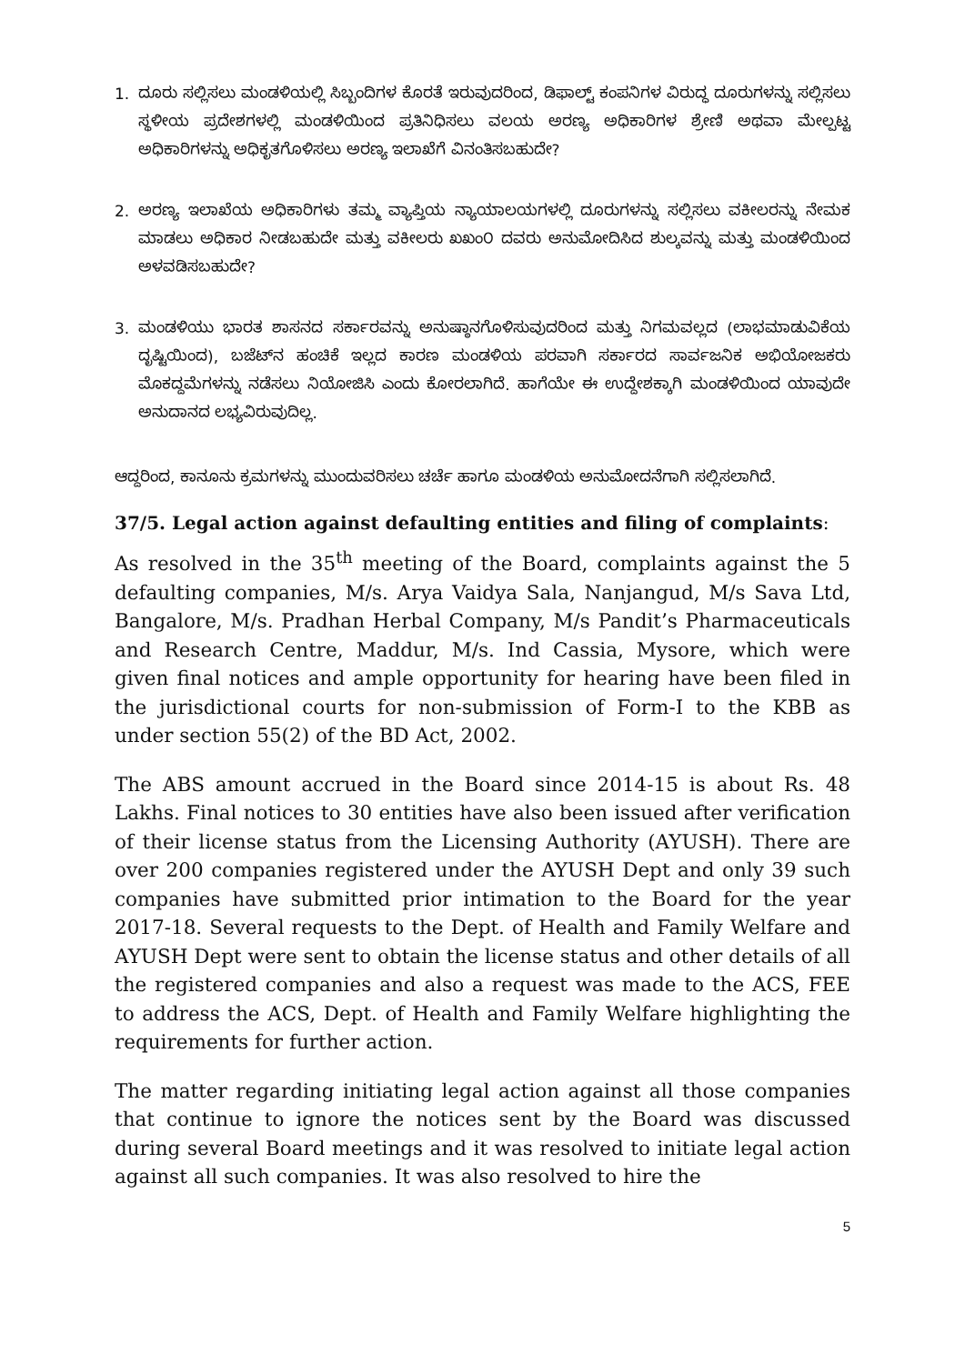1.
ದೂರು ಸಲ್ಲಿಸಲು ಮಂಡಳಿಯಲ್ಲಿ ಸಿಬ್ಬಂದಿಗಳ ಕೊರತೆ ಇರುವುದರಿಂದ, ಡಿಫಾಲ್ಟ್ ಕಂಪನಿಗಳ ವಿರುದ್ಧ ದೂರುಗಳನ್ನು ಸಲ್ಲಿಸಲು ಸ್ಥಳೀಯ ಪ್ರದೇಶಗಳಲ್ಲಿ ಮಂಡಳಿಯಿಂದ ಪ್ರತಿನಿಧಿಸಲು ವಲಯ ಅರಣ್ಯ ಅಧಿಕಾರಿಗಳ ಶ್ರೇಣಿ ಅಥವಾ ಮೇಲ್ಪಟ್ಟ ಅಧಿಕಾರಿಗಳನ್ನು ಅಧಿಕೃತಗೊಳಿಸಲು ಅರಣ್ಯ ಇಲಾಖೆಗೆ ವಿನಂತಿಸಬಹುದೇ?
2.
ಅರಣ್ಯ ಇಲಾಖೆಯ ಅಧಿಕಾರಿಗಳು ತಮ್ಮ ವ್ಯಾಪ್ತಿಯ ನ್ಯಾಯಾಲಯಗಳಲ್ಲಿ ದೂರುಗಳನ್ನು ಸಲ್ಲಿಸಲು ವಕೀಲರನ್ನು ನೇಮಕ ಮಾಡಲು ಅಧಿಕಾರ ನೀಡಬಹುದೇ ಮತ್ತು ವಕೀಲರು ಖಖಂ೦ ದವರು ಅನುಮೋದಿಸಿದ ಶುಲ್ಕವನ್ನು ಮತ್ತು ಮಂಡಳಿಯಿಂದ ಅಳವಡಿಸಬಹುದೇ?
3.
ಮಂಡಳಿಯು ಭಾರತ ಶಾಸನದ ಸರ್ಕಾರವನ್ನು ಅನುಷ್ಠಾನಗೊಳಿಸುವುದರಿಂದ ಮತ್ತು ನಿಗಮವಲ್ಲದ (ಲಾಭಮಾಡುವಿಕೆಯ ದೃಷ್ಟಿಯಿಂದ), ಬಜೆಟ್‌ನ ಹಂಚಿಕೆ ಇಲ್ಲದ ಕಾರಣ ಮಂಡಳಿಯ ಪರವಾಗಿ ಸರ್ಕಾರದ ಸಾರ್ವಜನಿಕ ಅಭಿಯೋಜಕರು ಮೊಕದ್ದಮೆಗಳನ್ನು ನಡೆಸಲು ನಿಯೋಜಿಸಿ ಎಂದು ಕೋರಲಾಗಿದೆ. ಹಾಗೆಯೇ ಈ ಉದ್ದೇಶಕ್ಕಾಗಿ ಮಂಡಳಿಯಿಂದ ಯಾವುದೇ ಅನುದಾನದ ಲಭ್ಯವಿರುವುದಿಲ್ಲ.
ಆದ್ದರಿಂದ, ಕಾನೂನು ಕ್ರಮಗಳನ್ನು ಮುಂದುವರಿಸಲು ಚರ್ಚೆ ಹಾಗೂ ಮಂಡಳಿಯ ಅನುಮೋದನೆಗಾಗಿ ಸಲ್ಲಿಸಲಾಗಿದೆ.
37/5. Legal action against defaulting entities and filing of complaints:
As resolved in the 35<sup>th</sup> meeting of the Board, complaints against the 5 defaulting companies, M/s. Arya Vaidya Sala, Nanjangud, M/s Sava Ltd, Bangalore, M/s. Pradhan Herbal Company, M/s Pandit’s Pharmaceuticals and Research Centre, Maddur, M/s. Ind Cassia, Mysore, which were given final notices and ample opportunity for hearing have been filed in the jurisdictional courts for non-submission of Form-I to the KBB as under section 55(2) of the BD Act, 2002.
The ABS amount accrued in the Board since 2014-15 is about Rs. 48 Lakhs. Final notices to 30 entities have also been issued after verification of their license status from the Licensing Authority (AYUSH). There are over 200 companies registered under the AYUSH Dept and only 39 such companies have submitted prior intimation to the Board for the year 2017-18. Several requests to the Dept. of Health and Family Welfare and AYUSH Dept were sent to obtain the license status and other details of all the registered companies and also a request was made to the ACS, FEE to address the ACS, Dept. of Health and Family Welfare highlighting the requirements for further action.
The matter regarding initiating legal action against all those companies that continue to ignore the notices sent by the Board was discussed during several Board meetings and it was resolved to initiate legal action against all such companies. It was also resolved to hire the
5